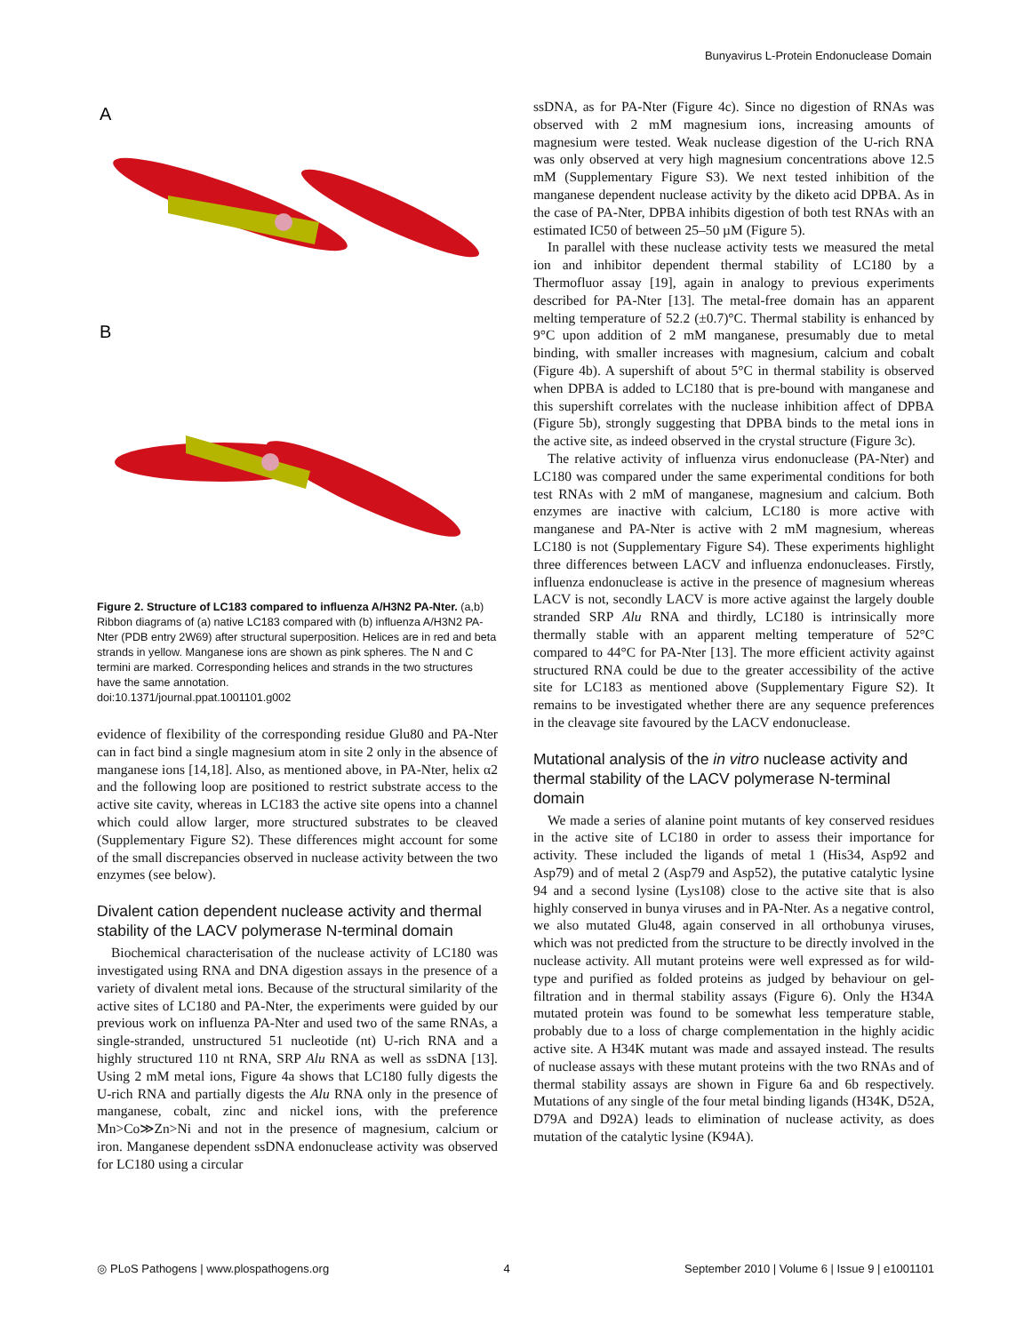Bunyavirus L-Protein Endonuclease Domain
A
B
Figure 2. Structure of LC183 compared to influenza A/H3N2 PA-Nter. (a,b) Ribbon diagrams of (a) native LC183 compared with (b) influenza A/H3N2 PA-Nter (PDB entry 2W69) after structural superposition. Helices are in red and beta strands in yellow. Manganese ions are shown as pink spheres. The N and C termini are marked. Corresponding helices and strands in the two structures have the same annotation.
doi:10.1371/journal.ppat.1001101.g002
evidence of flexibility of the corresponding residue Glu80 and PA-Nter can in fact bind a single magnesium atom in site 2 only in the absence of manganese ions [14,18]. Also, as mentioned above, in PA-Nter, helix α2 and the following loop are positioned to restrict substrate access to the active site cavity, whereas in LC183 the active site opens into a channel which could allow larger, more structured substrates to be cleaved (Supplementary Figure S2). These differences might account for some of the small discrepancies observed in nuclease activity between the two enzymes (see below).
Divalent cation dependent nuclease activity and thermal stability of the LACV polymerase N-terminal domain
Biochemical characterisation of the nuclease activity of LC180 was investigated using RNA and DNA digestion assays in the presence of a variety of divalent metal ions. Because of the structural similarity of the active sites of LC180 and PA-Nter, the experiments were guided by our previous work on influenza PA-Nter and used two of the same RNAs, a single-stranded, unstructured 51 nucleotide (nt) U-rich RNA and a highly structured 110 nt RNA, SRP Alu RNA as well as ssDNA [13]. Using 2 mM metal ions, Figure 4a shows that LC180 fully digests the U-rich RNA and partially digests the Alu RNA only in the presence of manganese, cobalt, zinc and nickel ions, with the preference Mn>Co≫Zn>Ni and not in the presence of magnesium, calcium or iron. Manganese dependent ssDNA endonuclease activity was observed for LC180 using a circular
ssDNA, as for PA-Nter (Figure 4c). Since no digestion of RNAs was observed with 2 mM magnesium ions, increasing amounts of magnesium were tested. Weak nuclease digestion of the U-rich RNA was only observed at very high magnesium concentrations above 12.5 mM (Supplementary Figure S3). We next tested inhibition of the manganese dependent nuclease activity by the diketo acid DPBA. As in the case of PA-Nter, DPBA inhibits digestion of both test RNAs with an estimated IC50 of between 25–50 µM (Figure 5).
In parallel with these nuclease activity tests we measured the metal ion and inhibitor dependent thermal stability of LC180 by a Thermofluor assay [19], again in analogy to previous experiments described for PA-Nter [13]. The metal-free domain has an apparent melting temperature of 52.2 (±0.7)°C. Thermal stability is enhanced by 9°C upon addition of 2 mM manganese, presumably due to metal binding, with smaller increases with magnesium, calcium and cobalt (Figure 4b). A supershift of about 5°C in thermal stability is observed when DPBA is added to LC180 that is pre-bound with manganese and this supershift correlates with the nuclease inhibition affect of DPBA (Figure 5b), strongly suggesting that DPBA binds to the metal ions in the active site, as indeed observed in the crystal structure (Figure 3c).
The relative activity of influenza virus endonuclease (PA-Nter) and LC180 was compared under the same experimental conditions for both test RNAs with 2 mM of manganese, magnesium and calcium. Both enzymes are inactive with calcium, LC180 is more active with manganese and PA-Nter is active with 2 mM magnesium, whereas LC180 is not (Supplementary Figure S4). These experiments highlight three differences between LACV and influenza endonucleases. Firstly, influenza endonuclease is active in the presence of magnesium whereas LACV is not, secondly LACV is more active against the largely double stranded SRP Alu RNA and thirdly, LC180 is intrinsically more thermally stable with an apparent melting temperature of 52°C compared to 44°C for PA-Nter [13]. The more efficient activity against structured RNA could be due to the greater accessibility of the active site for LC183 as mentioned above (Supplementary Figure S2). It remains to be investigated whether there are any sequence preferences in the cleavage site favoured by the LACV endonuclease.
Mutational analysis of the in vitro nuclease activity and thermal stability of the LACV polymerase N-terminal domain
We made a series of alanine point mutants of key conserved residues in the active site of LC180 in order to assess their importance for activity. These included the ligands of metal 1 (His34, Asp92 and Asp79) and of metal 2 (Asp79 and Asp52), the putative catalytic lysine 94 and a second lysine (Lys108) close to the active site that is also highly conserved in bunya viruses and in PA-Nter. As a negative control, we also mutated Glu48, again conserved in all orthobunya viruses, which was not predicted from the structure to be directly involved in the nuclease activity. All mutant proteins were well expressed as for wild-type and purified as folded proteins as judged by behaviour on gel-filtration and in thermal stability assays (Figure 6). Only the H34A mutated protein was found to be somewhat less temperature stable, probably due to a loss of charge complementation in the highly acidic active site. A H34K mutant was made and assayed instead. The results of nuclease assays with these mutant proteins with the two RNAs and of thermal stability assays are shown in Figure 6a and 6b respectively. Mutations of any single of the four metal binding ligands (H34K, D52A, D79A and D92A) leads to elimination of nuclease activity, as does mutation of the catalytic lysine (K94A).
◎ PLoS Pathogens | www.plospathogens.org 4 September 2010 | Volume 6 | Issue 9 | e1001101